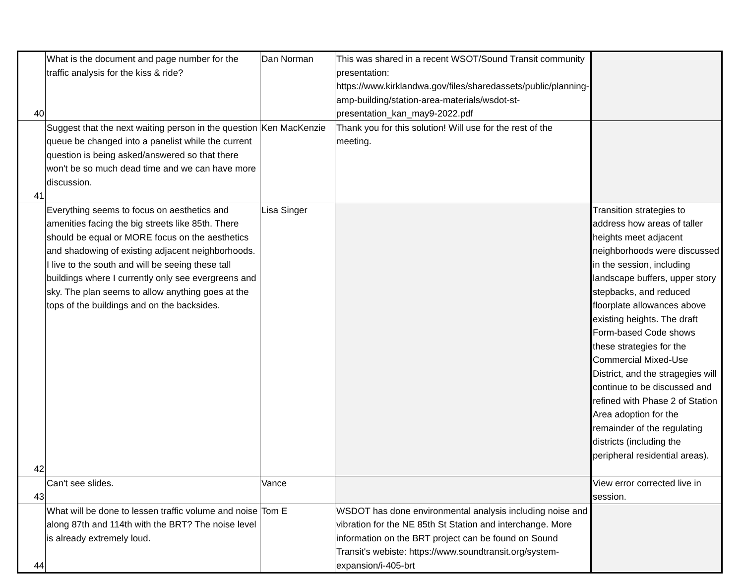| 40 | What is the document and page number for the traffic analysis for the kiss & ride? | Dan Norman | This was shared in a recent WSOT/Sound Transit community presentation: https://www.kirklandwa.gov/files/sharedassets/public/planning-amp-building/station-area-materials/wsdot-st-presentation_kan_may9-2022.pdf | |
| 41 | Suggest that the next waiting person in the question queue be changed into a panelist while the current question is being asked/answered so that there won't be so much dead time and we can have more discussion. | Ken MacKenzie | Thank you for this solution! Will use for the rest of the meeting. | |
| 42 | Everything seems to focus on aesthetics and amenities facing the big streets like 85th. There should be equal or MORE focus on the aesthetics and shadowing of existing adjacent neighborhoods. I live to the south and will be seeing these tall buildings where I currently only see evergreens and sky. The plan seems to allow anything goes at the tops of the buildings and on the backsides. | Lisa Singer | | Transition strategies to address how areas of taller heights meet adjacent neighborhoods were discussed in the session, including landscape buffers, upper story stepbacks, and reduced floorplate allowances above existing heights. The draft Form-based Code shows these strategies for the Commercial Mixed-Use District, and the stragegies will continue to be discussed and refined with Phase 2 of Station Area adoption for the remainder of the regulating districts (including the peripheral residential areas). |
| 43 | Can't see slides. | Vance | | View error corrected live in session. |
| 44 | What will be done to lessen traffic volume and noise along 87th and 114th with the BRT? The noise level is already extremely loud. | Tom E | WSDOT has done environmental analysis including noise and vibration for the NE 85th St Station and interchange. More information on the BRT project can be found on Sound Transit's webiste: https://www.soundtransit.org/system-expansion/i-405-brt | |